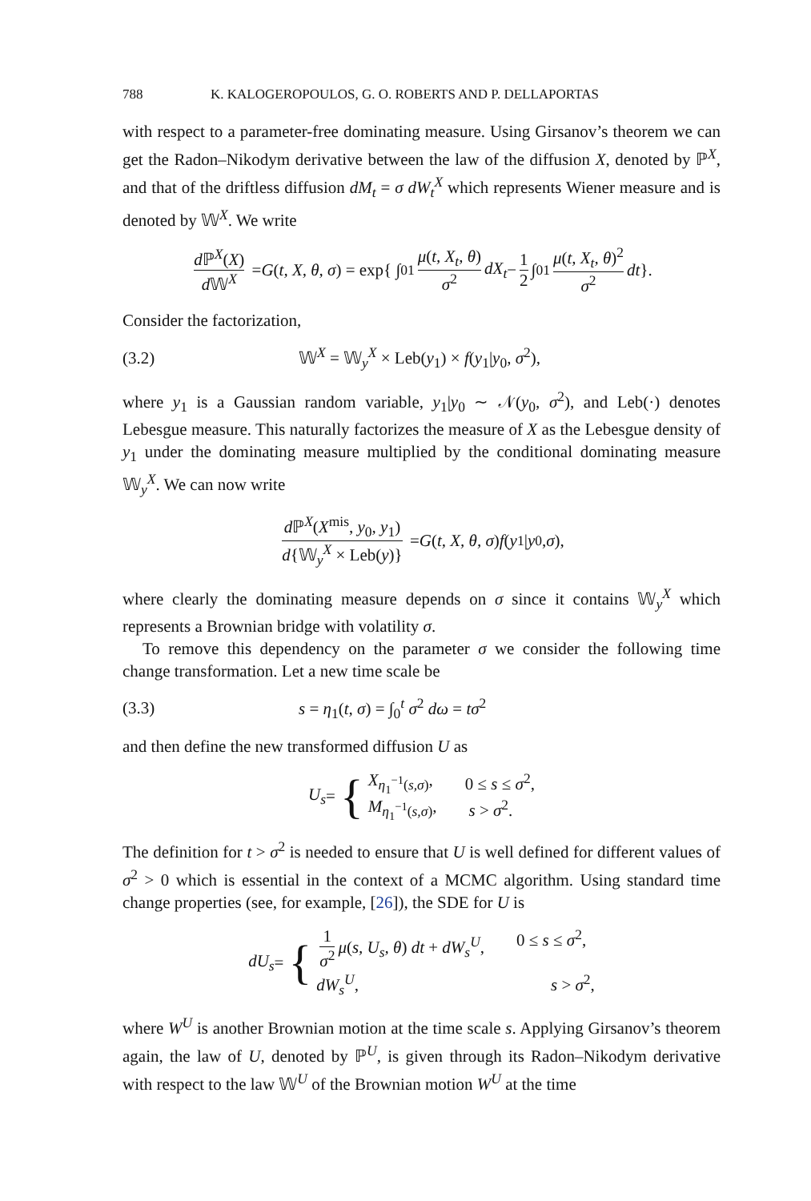788 K. KALOGEROPOULOS, G. O. ROBERTS AND P. DELLAPORTAS
with respect to a parameter-free dominating measure. Using Girsanov’s theorem we can get the Radon–Nikodym derivative between the law of the diffusion X, denoted by ℙ<sup>X</sup>, and that of the driftless diffusion dM<sub>t</sub> = σ dW<sub>t</sub><sup>X</sup> which represents Wiener measure and is denoted by 𝕎<sup>X</sup>. We write
d ℙ<sup>X</sup>(X) d 𝕎<sup>X</sup> = G (t, X, θ, σ) = exp{ ∫<sub>0</sub><sup>1</sup> μ(t, X<sub>t</sub>, θ) σ<sup>2</sup> dX<sub>t</sub> − 1 2 ∫<sub>0</sub><sup>1</sup> μ(t, X<sub>t</sub>, θ)<sup>2</sup> σ<sup>2</sup> dt }.
Consider the factorization,
(3.2) 𝕎<sup>X</sup> = 𝕎<sub>y</sub><sup>X</sup> × Leb(y<sub>1</sub>) × f(y<sub>1</sub>|y<sub>0</sub>, σ<sup>2</sup>),
where y<sub>1</sub> is a Gaussian random variable, y<sub>1</sub>|y<sub>0</sub> ∼ 𝒩(y<sub>0</sub>, σ<sup>2</sup>), and Leb(·) denotes Lebesgue measure. This naturally factorizes the measure of X as the Lebesgue density of y<sub>1</sub> under the dominating measure multiplied by the conditional dominating measure 𝕎<sub>y</sub><sup>X</sup>. We can now write
d ℙ<sup>X</sup>(X<sup>mis</sup>, y<sub>0</sub>, y<sub>1</sub>) d{𝕎<sub>y</sub><sup>X</sup> × Leb(y)} = G (t, X, θ, σ) f (y<sub>1</sub>| y<sub>0</sub>, σ),
where clearly the dominating measure depends on σ since it contains 𝕎<sub>y</sub><sup>X</sup> which represents a Brownian bridge with volatility σ.
To remove this dependency on the parameter σ we consider the following time change transformation. Let a new time scale be
(3.3) s = η<sub>1</sub>(t, σ) = ∫<sub>0</sub><sup>t</sup> σ<sup>2</sup> dω = tσ<sup>2</sup>
and then define the new transformed diffusion U as
U<sub>s</sub> = {
X<sub>η<sub>1</sub><sup>−1</sup>(s,σ)</sub>, 0 ≤ s ≤ σ<sup>2</sup>,
M<sub>η<sub>1</sub><sup>−1</sup>(s,σ)</sub>, s > σ<sup>2</sup>.
The definition for t > σ<sup>2</sup> is needed to ensure that U is well defined for different values of σ<sup>2</sup> > 0 which is essential in the context of a MCMC algorithm. Using standard time change properties (see, for example, [26]), the SDE for U is
dU<sub>s</sub> = {
1 σ<sup>2</sup> μ(s, U<sub>s</sub>, θ) dt + dW<sub>s</sub><sup>U</sup>, 0 ≤ s ≤ σ<sup>2</sup>,
dW<sub>s</sub><sup>U</sup>, s > σ<sup>2</sup>,
where W<sup>U</sup> is another Brownian motion at the time scale s. Applying Girsanov’s theorem again, the law of U, denoted by ℙ<sup>U</sup>, is given through its Radon–Nikodym derivative with respect to the law 𝕎<sup>U</sup> of the Brownian motion W<sup>U</sup> at the time